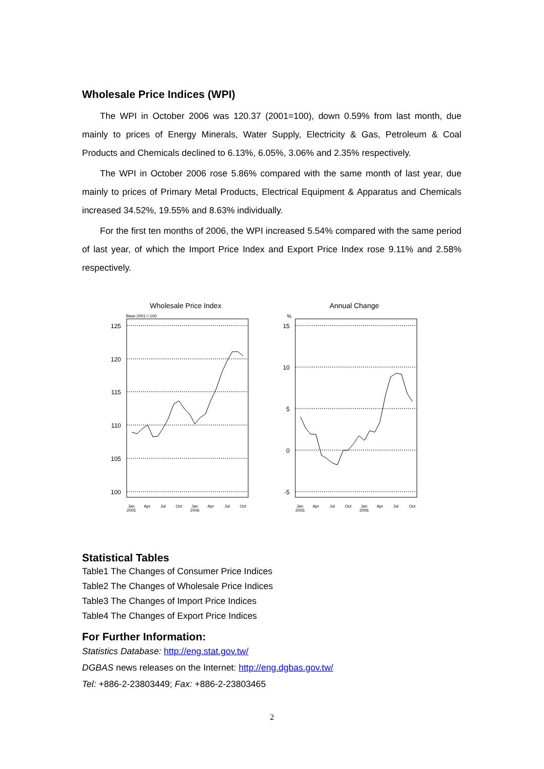Wholesale Price Indices (WPI)
The WPI in October 2006 was 120.37 (2001=100), down 0.59% from last month, due mainly to prices of Energy Minerals, Water Supply, Electricity & Gas, Petroleum & Coal Products and Chemicals declined to 6.13%, 6.05%, 3.06% and 2.35% respectively.
The WPI in October 2006 rose 5.86% compared with the same month of last year, due mainly to prices of Primary Metal Products, Electrical Equipment & Apparatus and Chemicals increased 34.52%, 19.55% and 8.63% individually.
For the first ten months of 2006, the WPI increased 5.54% compared with the same period of last year, of which the Import Price Index and Export Price Index rose 9.11% and 2.58% respectively.
Wholesale Price Index
Base:2001＝100
125
120
115
110
105
100
Jan
2005
Apr
Jul
Oct
Jan
2006
Apr
Jul
Oct
Annual Change
%
15
10
5
0
-5
Jan
2005
Apr
Jul
Oct
Jan
2006
Apr
Jul
Oct
Statistical Tables
Table1 The Changes of Consumer Price Indices
Table2 The Changes of Wholesale Price Indices
Table3 The Changes of Import Price Indices
Table4 The Changes of Export Price Indices
For Further Information:
Statistics Database: http://eng.stat.gov.tw/
DGBAS news releases on the Internet: http://eng.dgbas.gov.tw/
Tel: +886-2-23803449; Fax: +886-2-23803465
2